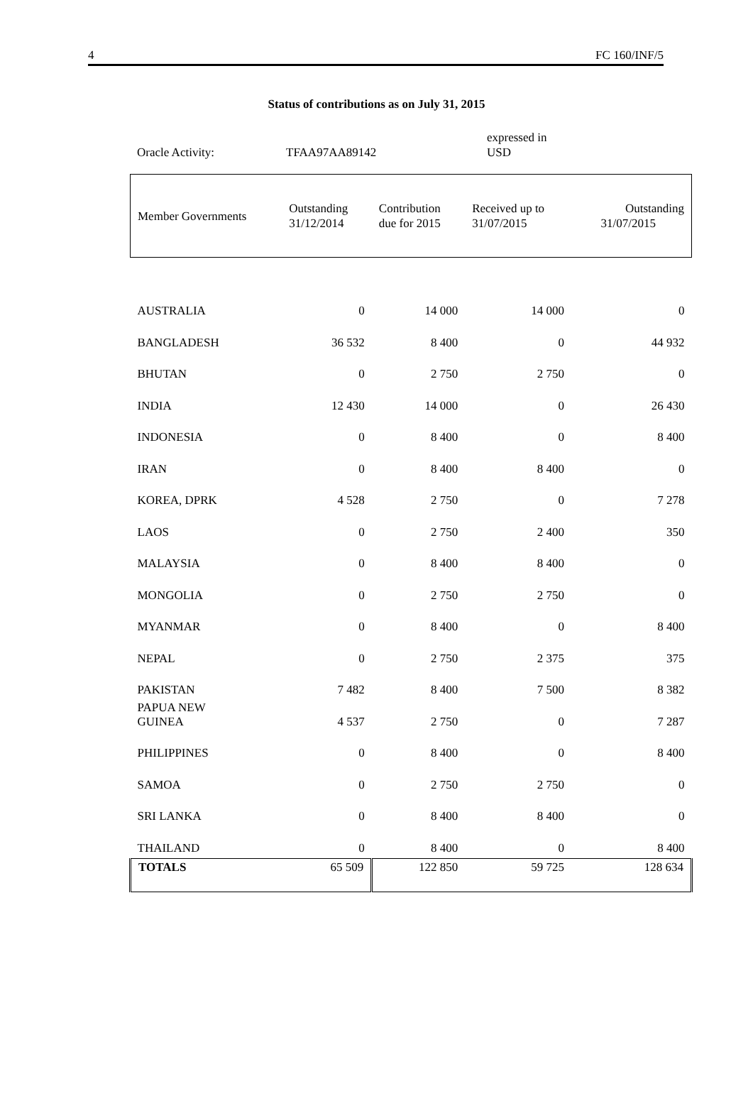4 FC 160/INF/5
Status of contributions as on July 31, 2015
Oracle Activity: TFAA97AA89142
expressed in
USD
| Member Governments | Outstanding 31/12/2014 | Contribution due for 2015 | Received up to 31/07/2015 | Outstanding 31/07/2015 |
| --- | --- | --- | --- | --- |
| AUSTRALIA | 0 | 14 000 | 14 000 | 0 |
| BANGLADESH | 36 532 | 8 400 | 0 | 44 932 |
| BHUTAN | 0 | 2 750 | 2 750 | 0 |
| INDIA | 12 430 | 14 000 | 0 | 26 430 |
| INDONESIA | 0 | 8 400 | 0 | 8 400 |
| IRAN | 0 | 8 400 | 8 400 | 0 |
| KOREA, DPRK | 4 528 | 2 750 | 0 | 7 278 |
| LAOS | 0 | 2 750 | 2 400 | 350 |
| MALAYSIA | 0 | 8 400 | 8 400 | 0 |
| MONGOLIA | 0 | 2 750 | 2 750 | 0 |
| MYANMAR | 0 | 8 400 | 0 | 8 400 |
| NEPAL | 0 | 2 750 | 2 375 | 375 |
| PAKISTAN | 7 482 | 8 400 | 7 500 | 8 382 |
| PAPUA NEW GUINEA | 4 537 | 2 750 | 0 | 7 287 |
| PHILIPPINES | 0 | 8 400 | 0 | 8 400 |
| SAMOA | 0 | 2 750 | 2 750 | 0 |
| SRI LANKA | 0 | 8 400 | 8 400 | 0 |
| THAILAND | 0 | 8 400 | 0 | 8 400 |
| TOTALS | 65 509 | 122 850 | 59 725 | 128 634 |